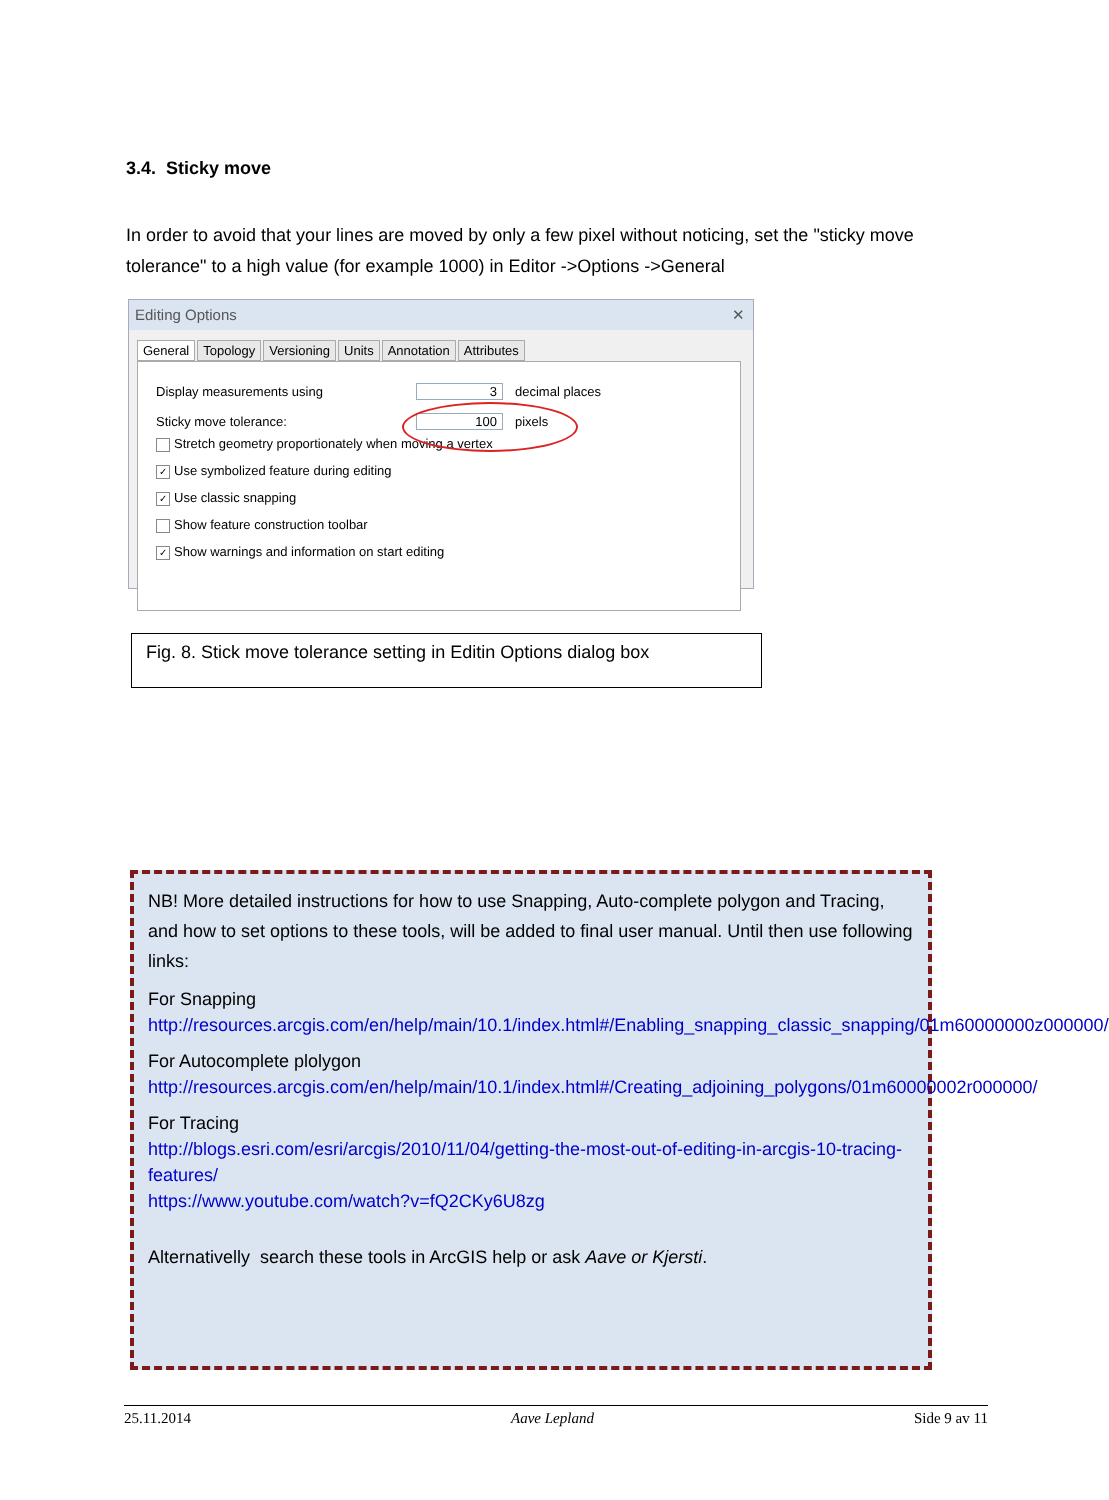3.4. Sticky move
In order to avoid that your lines are moved by only a few pixel without noticing, set the "sticky move tolerance" to a high value (for example 1000) in Editor ->Options ->General
Editing Options ✕
General Topology Versioning Units Annotation Attributes
Display measurements using 3 decimal places
Sticky move tolerance: 100 pixels
Stretch geometry proportionately when moving a vertex
✓ Use symbolized feature during editing
✓ Use classic snapping
Show feature construction toolbar
✓ Show warnings and information on start editing
Fig. 8. Stick move tolerance setting in Editin Options dialog box
NB! More detailed instructions for how to use Snapping, Auto-complete polygon and Tracing, and how to set options to these tools, will be added to final user manual. Until then use following links:
For Snapping
http://resources.arcgis.com/en/help/main/10.1/index.html#/Enabling_snapping_classic_snapping/01m60000000z000000/
For Autocomplete plolygon
http://resources.arcgis.com/en/help/main/10.1/index.html#/Creating_adjoining_polygons/01m60000002r000000/
For Tracing
http://blogs.esri.com/esri/arcgis/2010/11/04/getting-the-most-out-of-editing-in-arcgis-10-tracing-features/
https://www.youtube.com/watch?v=fQ2CKy6U8zg
Alternativelly search these tools in ArcGIS help or ask Aave or Kjersti.
25.11.2014 Aave Lepland Side 9 av 11